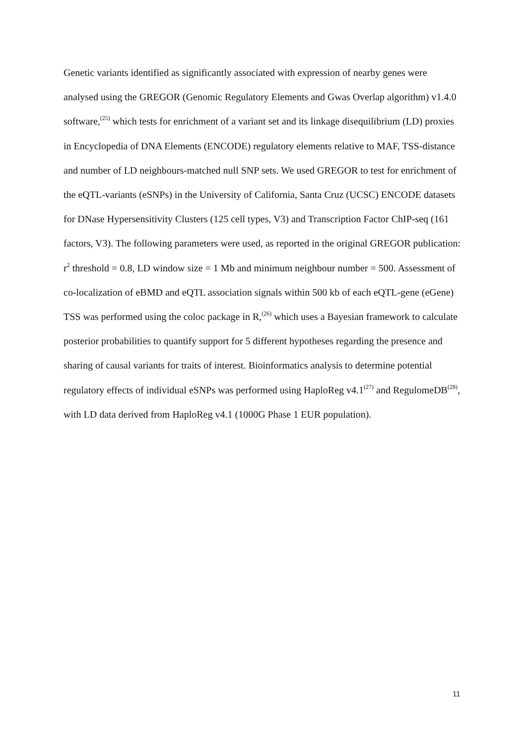Genetic variants identified as significantly associated with expression of nearby genes were analysed using the GREGOR (Genomic Regulatory Elements and Gwas Overlap algorithm) v1.4.0 software,<sup>(25)</sup> which tests for enrichment of a variant set and its linkage disequilibrium (LD) proxies in Encyclopedia of DNA Elements (ENCODE) regulatory elements relative to MAF, TSS-distance and number of LD neighbours-matched null SNP sets. We used GREGOR to test for enrichment of the eQTL-variants (eSNPs) in the University of California, Santa Cruz (UCSC) ENCODE datasets for DNase Hypersensitivity Clusters (125 cell types, V3) and Transcription Factor ChIP-seq (161 factors, V3). The following parameters were used, as reported in the original GREGOR publication: r<sup>2</sup> threshold = 0.8, LD window size = 1 Mb and minimum neighbour number = 500. Assessment of co-localization of eBMD and eQTL association signals within 500 kb of each eQTL-gene (eGene) TSS was performed using the coloc package in R,<sup>(26)</sup> which uses a Bayesian framework to calculate posterior probabilities to quantify support for 5 different hypotheses regarding the presence and sharing of causal variants for traits of interest. Bioinformatics analysis to determine potential regulatory effects of individual eSNPs was performed using HaploReg v4.1<sup>(27)</sup> and RegulomeDB<sup>(28)</sup>, with LD data derived from HaploReg v4.1 (1000G Phase 1 EUR population).
11